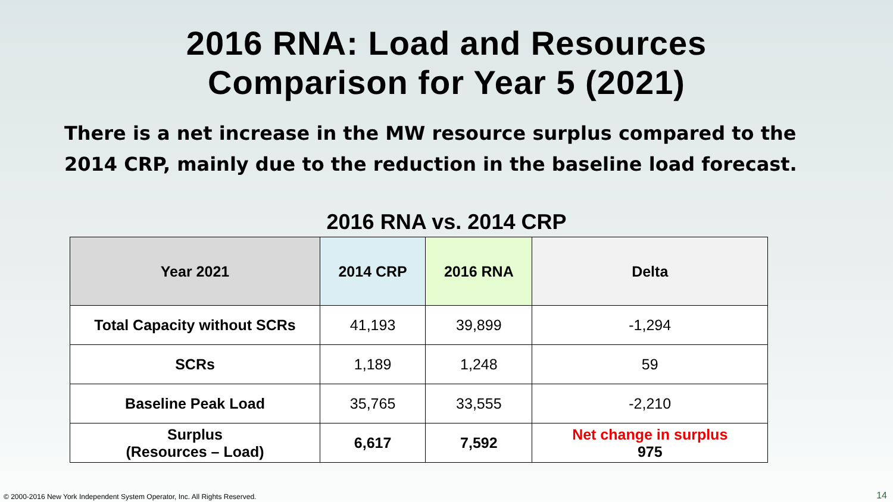2016 RNA: Load and Resources
Comparison for Year 5 (2021)
There is a net increase in the MW resource surplus compared to the 2014 CRP, mainly due to the reduction in the baseline load forecast.
2016 RNA vs. 2014 CRP
| Year 2021 | 2014 CRP | 2016 RNA | Delta |
| --- | --- | --- | --- |
| Total Capacity without SCRs | 41,193 | 39,899 | -1,294 |
| SCRs | 1,189 | 1,248 | 59 |
| Baseline Peak Load | 35,765 | 33,555 | -2,210 |
| Surplus (Resources – Load) | 6,617 | 7,592 | Net change in surplus 975 |
© 2000-2016 New York Independent System Operator, Inc. All Rights Reserved.
14